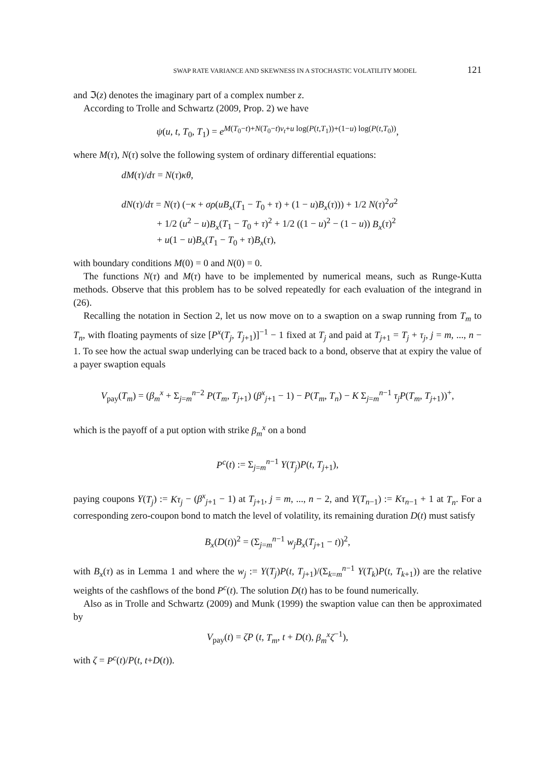SWAP RATE VARIANCE AND SKEWNESS IN A STOCHASTIC VOLATILITY MODEL 121
and ℑ(z) denotes the imaginary part of a complex number z.
According to Trolle and Schwartz (2009, Prop. 2) we have
ψ(u, t, T<sub>0</sub>, T<sub>1</sub>) = e<sup>M(T<sub>0</sub>−t)+N(T<sub>0</sub>−t)v<sub>t</sub>+u log(P(t,T<sub>1</sub>))+(1−u) log(P(t,T<sub>0</sub>))</sup>,
where M(τ), N(τ) solve the following system of ordinary differential equations:
dM(τ)/dτ = N(τ)κθ,
dN(τ)/dτ = N(τ) (−κ + σρ(uB<sub>x</sub>(T<sub>1</sub> − T<sub>0</sub> + τ) + (1 − u)B<sub>x</sub>(τ))) + 1/2 N(τ)<sup>2</sup>σ<sup>2</sup>
+ 1/2 (u<sup>2</sup> − u)B<sub>x</sub>(T<sub>1</sub> − T<sub>0</sub> + τ)<sup>2</sup> + 1/2 ((1 − u)<sup>2</sup> − (1 − u)) B<sub>x</sub>(τ)<sup>2</sup>
+ u(1 − u)B<sub>x</sub>(T<sub>1</sub> − T<sub>0</sub> + τ)B<sub>x</sub>(τ),
with boundary conditions M(0) = 0 and N(0) = 0.
The functions N(τ) and M(τ) have to be implemented by numerical means, such as Runge-Kutta methods. Observe that this problem has to be solved repeatedly for each evaluation of the integrand in (26).
Recalling the notation in Section 2, let us now move on to a swaption on a swap running from T<sub>m</sub> to T<sub>n</sub>, with floating payments of size [P<sup>x</sup>(T<sub>j</sub>, T<sub>j+1</sub>)]<sup>−1</sup> − 1 fixed at T<sub>j</sub> and paid at T<sub>j+1</sub> = T<sub>j</sub> + τ<sub>j</sub>, j = m, ..., n − 1. To see how the actual swap underlying can be traced back to a bond, observe that at expiry the value of a payer swaption equals
V<sub>pay</sub>(T<sub>m</sub>) = (β<sub>m</sub><sup>x</sup> + Σ<sub>j=m</sub><sup>n−2</sup> P(T<sub>m</sub>, T<sub>j+1</sub>) (β<sup>x</sup><sub>j+1</sub> − 1) − P(T<sub>m</sub>, T<sub>n</sub>) − K Σ<sub>j=m</sub><sup>n−1</sup> τ<sub>j</sub>P(T<sub>m</sub>, T<sub>j+1</sub>))<sup>+</sup>,
which is the payoff of a put option with strike β<sub>m</sub><sup>x</sup> on a bond
P<sup>c</sup>(t) := Σ<sub>j=m</sub><sup>n−1</sup> Y(T<sub>j</sub>)P(t, T<sub>j+1</sub>),
paying coupons Y(T<sub>j</sub>) := Kτ<sub>j</sub> − (β<sup>x</sup><sub>j+1</sub> − 1) at T<sub>j+1</sub>, j = m, ..., n − 2, and Y(T<sub>n−1</sub>) := Kτ<sub>n−1</sub> + 1 at T<sub>n</sub>. For a corresponding zero-coupon bond to match the level of volatility, its remaining duration D(t) must satisfy
B<sub>x</sub>(D(t))<sup>2</sup> = (Σ<sub>j=m</sub><sup>n−1</sup> w<sub>j</sub>B<sub>x</sub>(T<sub>j+1</sub> − t))<sup>2</sup>,
with B<sub>x</sub>(τ) as in Lemma 1 and where the w<sub>j</sub> := Y(T<sub>j</sub>)P(t, T<sub>j+1</sub>)/(Σ<sub>k=m</sub><sup>n−1</sup> Y(T<sub>k</sub>)P(t, T<sub>k+1</sub>)) are the relative weights of the cashflows of the bond P<sup>c</sup>(t). The solution D(t) has to be found numerically.
Also as in Trolle and Schwartz (2009) and Munk (1999) the swaption value can then be approximated by
V<sub>pay</sub>(t) = ζP (t, T<sub>m</sub>, t + D(t), β<sub>m</sub><sup>x</sup>ζ<sup>−1</sup>),
with ζ = P<sup>c</sup>(t)/P(t, t+D(t)).